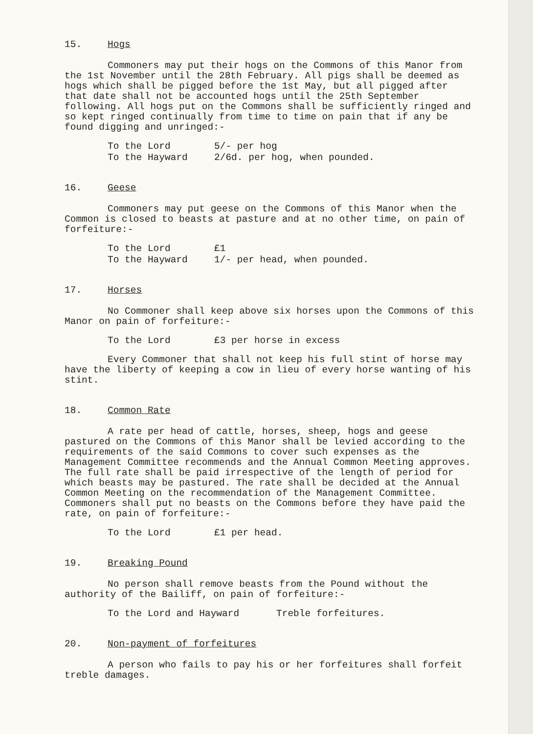15. Hogs
Commoners may put their hogs on the Commons of this Manor from the 1st November until the 28th February. All pigs shall be deemed as hogs which shall be pigged before the 1st May, but all pigged after that date shall not be accounted hogs until the 25th September following. All hogs put on the Commons shall be sufficiently ringed and so kept ringed continually from time to time on pain that if any be found digging and unringed:-
To the Lord 5/- per hog
To the Hayward 2/6d. per hog, when pounded.
16. Geese
Commoners may put geese on the Commons of this Manor when the Common is closed to beasts at pasture and at no other time, on pain of forfeiture:-
To the Lord £1
To the Hayward 1/- per head, when pounded.
17. Horses
No Commoner shall keep above six horses upon the Commons of this Manor on pain of forfeiture:-
To the Lord £3 per horse in excess
Every Commoner that shall not keep his full stint of horse may have the liberty of keeping a cow in lieu of every horse wanting of his stint.
18. Common Rate
A rate per head of cattle, horses, sheep, hogs and geese pastured on the Commons of this Manor shall be levied according to the requirements of the said Commons to cover such expenses as the Management Committee recommends and the Annual Common Meeting approves. The full rate shall be paid irrespective of the length of period for which beasts may be pastured. The rate shall be decided at the Annual Common Meeting on the recommendation of the Management Committee. Commoners shall put no beasts on the Commons before they have paid the rate, on pain of forfeiture:-
To the Lord £1 per head.
19. Breaking Pound
No person shall remove beasts from the Pound without the authority of the Bailiff, on pain of forfeiture:-
To the Lord and Hayward Treble forfeitures.
20. Non-payment of forfeitures
A person who fails to pay his or her forfeitures shall forfeit treble damages.